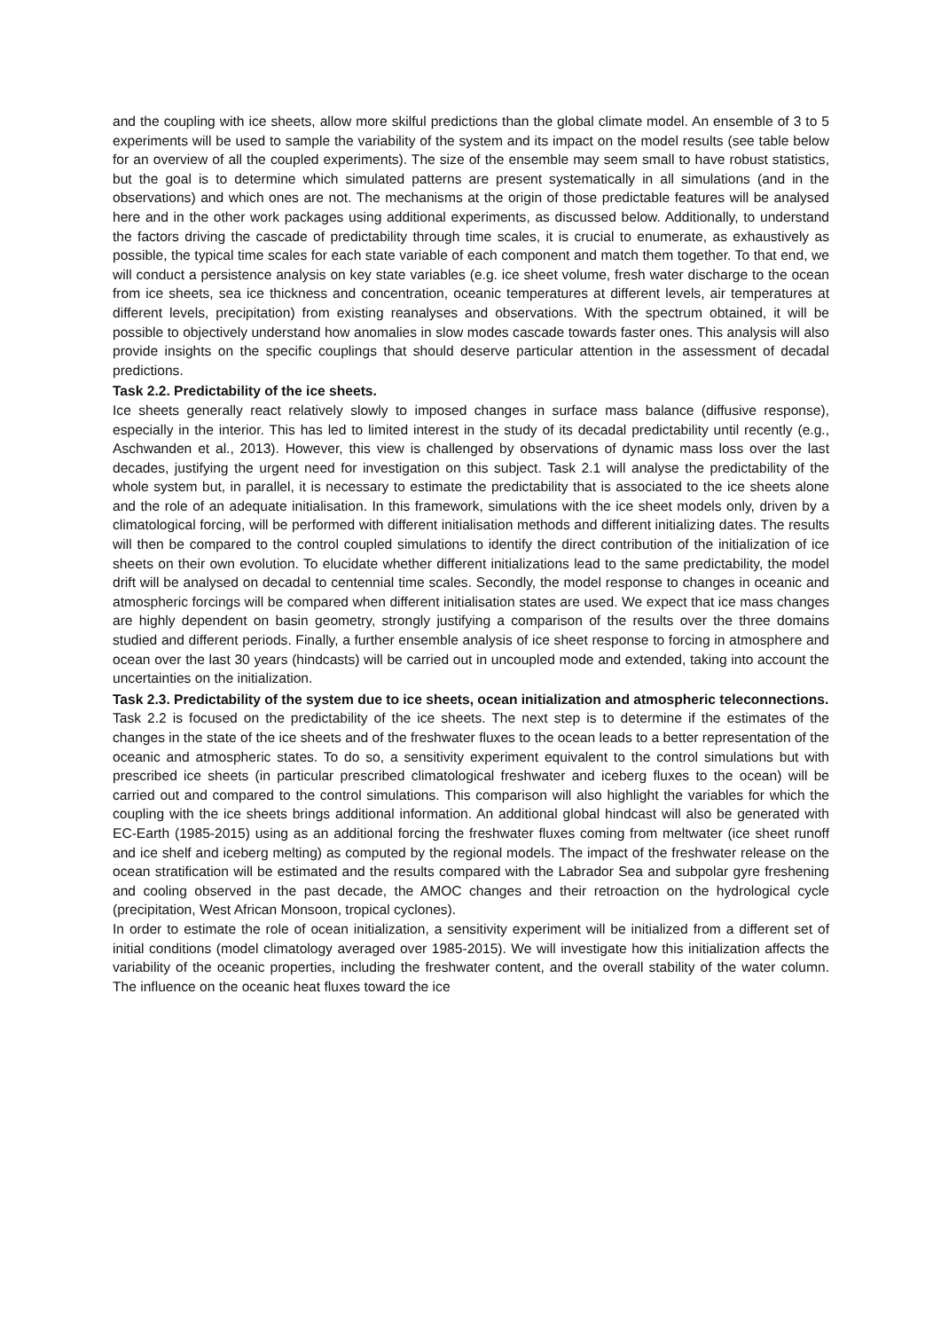and the coupling with ice sheets, allow more skilful predictions than the global climate model. An ensemble of 3 to 5 experiments will be used to sample the variability of the system and its impact on the model results (see table below for an overview of all the coupled experiments). The size of the ensemble may seem small to have robust statistics, but the goal is to determine which simulated patterns are present systematically in all simulations (and in the observations) and which ones are not. The mechanisms at the origin of those predictable features will be analysed here and in the other work packages using additional experiments, as discussed below. Additionally, to understand the factors driving the cascade of predictability through time scales, it is crucial to enumerate, as exhaustively as possible, the typical time scales for each state variable of each component and match them together. To that end, we will conduct a persistence analysis on key state variables (e.g. ice sheet volume, fresh water discharge to the ocean from ice sheets, sea ice thickness and concentration, oceanic temperatures at different levels, air temperatures at different levels, precipitation) from existing reanalyses and observations. With the spectrum obtained, it will be possible to objectively understand how anomalies in slow modes cascade towards faster ones. This analysis will also provide insights on the specific couplings that should deserve particular attention in the assessment of decadal predictions.
Task 2.2. Predictability of the ice sheets.
Ice sheets generally react relatively slowly to imposed changes in surface mass balance (diffusive response), especially in the interior. This has led to limited interest in the study of its decadal predictability until recently (e.g., Aschwanden et al., 2013). However, this view is challenged by observations of dynamic mass loss over the last decades, justifying the urgent need for investigation on this subject. Task 2.1 will analyse the predictability of the whole system but, in parallel, it is necessary to estimate the predictability that is associated to the ice sheets alone and the role of an adequate initialisation. In this framework, simulations with the ice sheet models only, driven by a climatological forcing, will be performed with different initialisation methods and different initializing dates. The results will then be compared to the control coupled simulations to identify the direct contribution of the initialization of ice sheets on their own evolution. To elucidate whether different initializations lead to the same predictability, the model drift will be analysed on decadal to centennial time scales. Secondly, the model response to changes in oceanic and atmospheric forcings will be compared when different initialisation states are used. We expect that ice mass changes are highly dependent on basin geometry, strongly justifying a comparison of the results over the three domains studied and different periods. Finally, a further ensemble analysis of ice sheet response to forcing in atmosphere and ocean over the last 30 years (hindcasts) will be carried out in uncoupled mode and extended, taking into account the uncertainties on the initialization.
Task 2.3. Predictability of the system due to ice sheets, ocean initialization and atmospheric teleconnections.
Task 2.2 is focused on the predictability of the ice sheets. The next step is to determine if the estimates of the changes in the state of the ice sheets and of the freshwater fluxes to the ocean leads to a better representation of the oceanic and atmospheric states. To do so, a sensitivity experiment equivalent to the control simulations but with prescribed ice sheets (in particular prescribed climatological freshwater and iceberg fluxes to the ocean) will be carried out and compared to the control simulations. This comparison will also highlight the variables for which the coupling with the ice sheets brings additional information. An additional global hindcast will also be generated with EC-Earth (1985-2015) using as an additional forcing the freshwater fluxes coming from meltwater (ice sheet runoff and ice shelf and iceberg melting) as computed by the regional models. The impact of the freshwater release on the ocean stratification will be estimated and the results compared with the Labrador Sea and subpolar gyre freshening and cooling observed in the past decade, the AMOC changes and their retroaction on the hydrological cycle (precipitation, West African Monsoon, tropical cyclones).
In order to estimate the role of ocean initialization, a sensitivity experiment will be initialized from a different set of initial conditions (model climatology averaged over 1985-2015). We will investigate how this initialization affects the variability of the oceanic properties, including the freshwater content, and the overall stability of the water column. The influence on the oceanic heat fluxes toward the ice